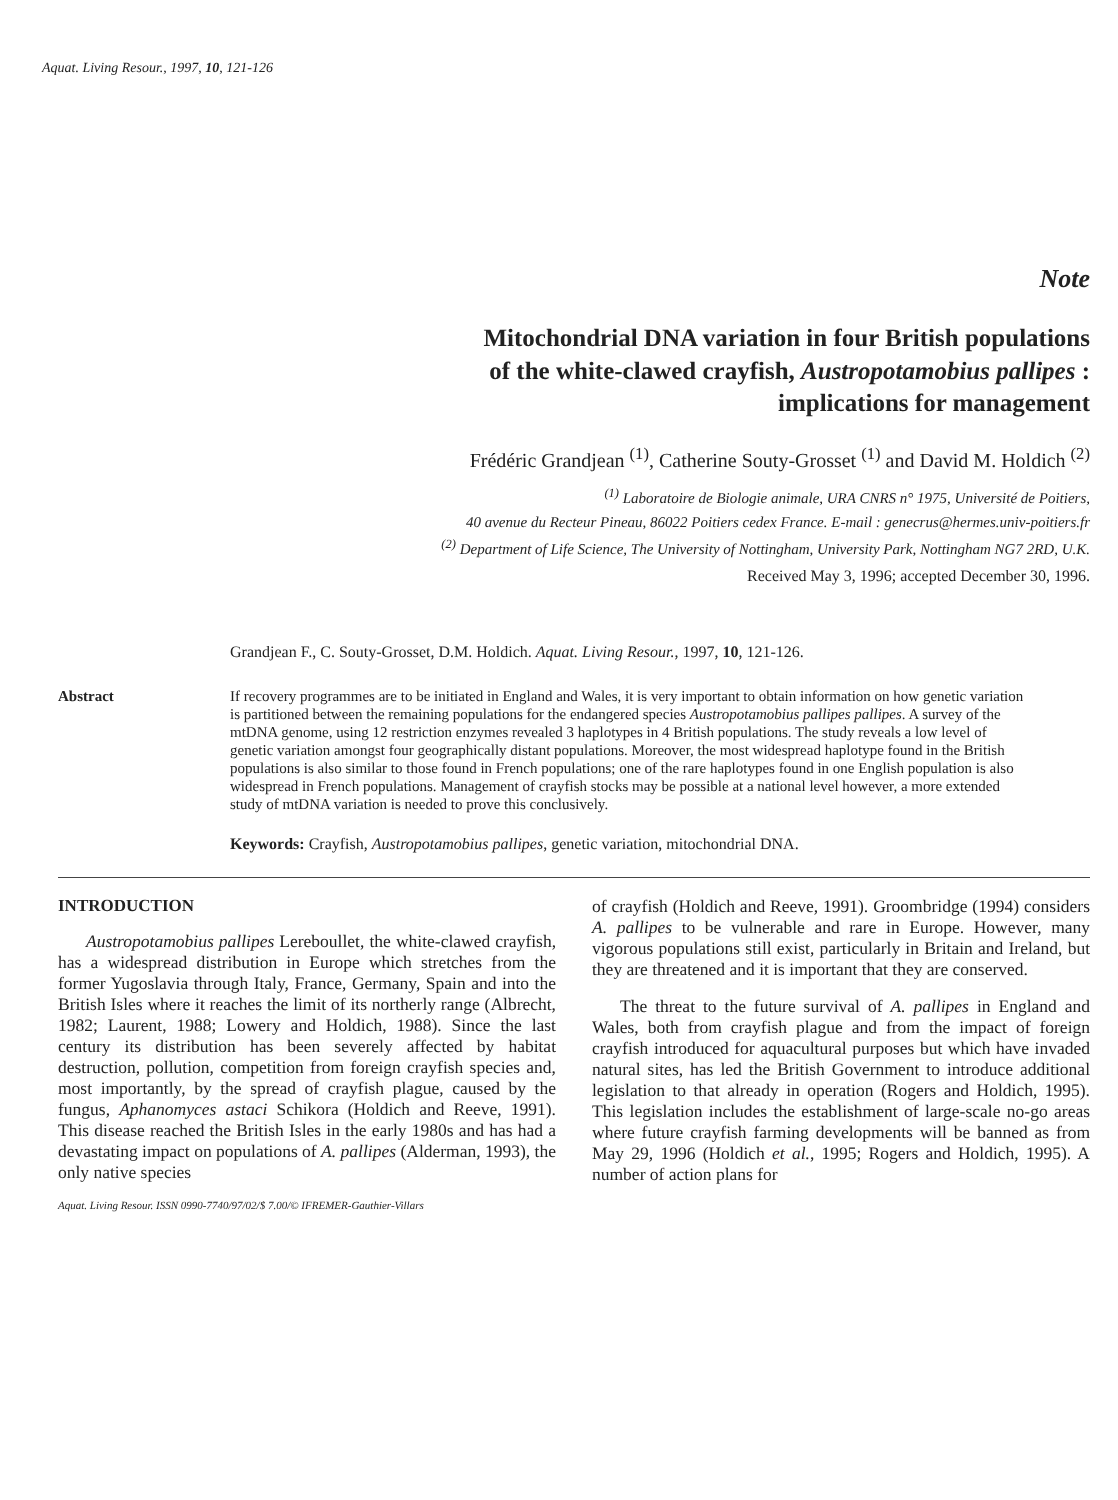Aquat. Living Resour., 1997, 10, 121-126
Note
Mitochondrial DNA variation in four British populations
of the white-clawed crayfish, Austropotamobius pallipes :
implications for management
Frédéric Grandjean <sup>(1)</sup>, Catherine Souty-Grosset <sup>(1)</sup> and David M. Holdich <sup>(2)</sup>
<sup>(1)</sup> Laboratoire de Biologie animale, URA CNRS n° 1975, Université de Poitiers,
40 avenue du Recteur Pineau, 86022 Poitiers cedex France. E-mail : genecrus@hermes.univ-poitiers.fr
<sup>(2)</sup> Department of Life Science, The University of Nottingham, University Park, Nottingham NG7 2RD, U.K.
Received May 3, 1996; accepted December 30, 1996.
Grandjean F., C. Souty-Grosset, D.M. Holdich. Aquat. Living Resour., 1997, 10, 121-126.
Abstract If recovery programmes are to be initiated in England and Wales, it is very important to obtain information on how genetic variation is partitioned between the remaining populations for the endangered species Austropotamobius pallipes pallipes. A survey of the mtDNA genome, using 12 restriction enzymes revealed 3 haplotypes in 4 British populations. The study reveals a low level of genetic variation amongst four geographically distant populations. Moreover, the most widespread haplotype found in the British populations is also similar to those found in French populations; one of the rare haplotypes found in one English population is also widespread in French populations. Management of crayfish stocks may be possible at a national level however, a more extended study of mtDNA variation is needed to prove this conclusively.
Keywords: Crayfish, Austropotamobius pallipes, genetic variation, mitochondrial DNA.
INTRODUCTION
Austropotamobius pallipes Lereboullet, the white-clawed crayfish, has a widespread distribution in Europe which stretches from the former Yugoslavia through Italy, France, Germany, Spain and into the British Isles where it reaches the limit of its northerly range (Albrecht, 1982; Laurent, 1988; Lowery and Holdich, 1988). Since the last century its distribution has been severely affected by habitat destruction, pollution, competition from foreign crayfish species and, most importantly, by the spread of crayfish plague, caused by the fungus, Aphanomyces astaci Schikora (Holdich and Reeve, 1991). This disease reached the British Isles in the early 1980s and has had a devastating impact on populations of A. pallipes (Alderman, 1993), the only native species
Aquat. Living Resour. ISSN 0990-7740/97/02/$ 7.00/© IFREMER-Gauthier-Villars
of crayfish (Holdich and Reeve, 1991). Groombridge (1994) considers A. pallipes to be vulnerable and rare in Europe. However, many vigorous populations still exist, particularly in Britain and Ireland, but they are threatened and it is important that they are conserved.
The threat to the future survival of A. pallipes in England and Wales, both from crayfish plague and from the impact of foreign crayfish introduced for aquacultural purposes but which have invaded natural sites, has led the British Government to introduce additional legislation to that already in operation (Rogers and Holdich, 1995). This legislation includes the establishment of large-scale no-go areas where future crayfish farming developments will be banned as from May 29, 1996 (Holdich et al., 1995; Rogers and Holdich, 1995). A number of action plans for